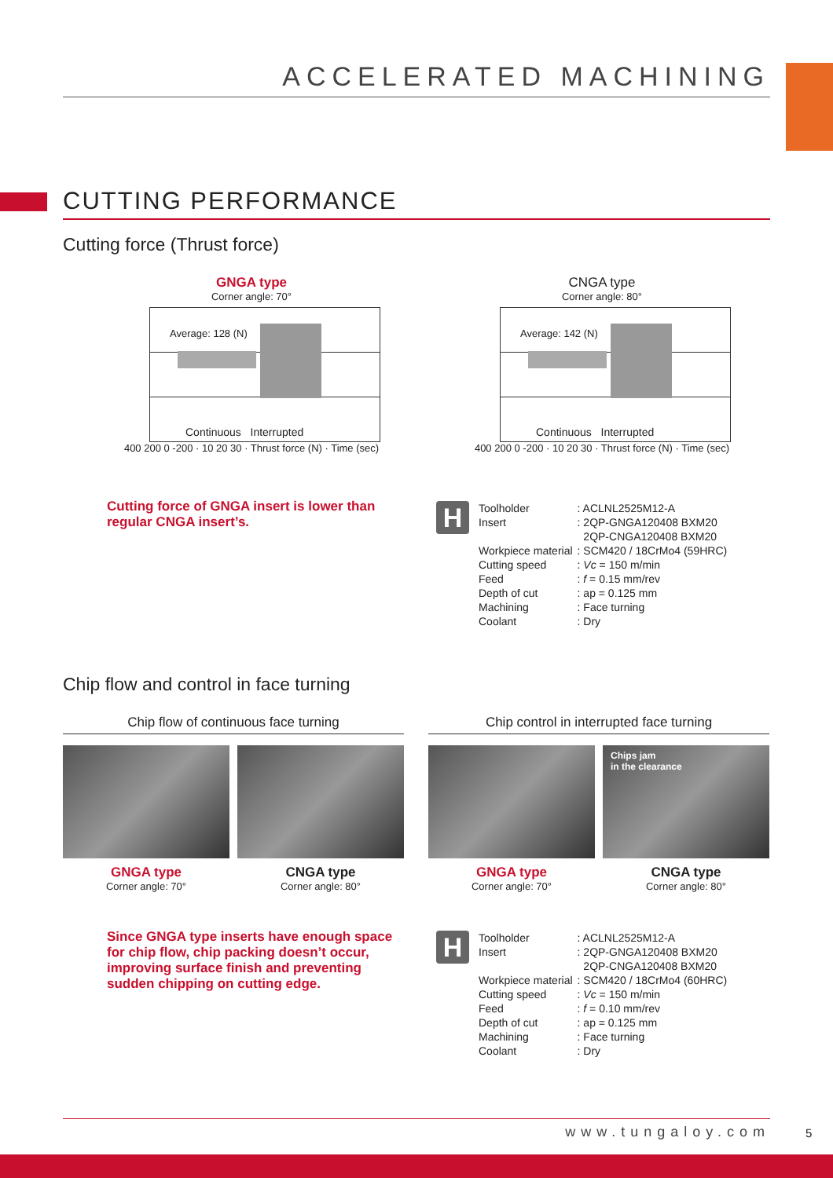ACCELERATED MACHINING
CUTTING PERFORMANCE
Cutting force (Thrust force)
GNGA type
Corner angle: 70°
Average: 128 (N)
Continuous Interrupted
400 200 0 -200 · 10 20 30 · Thrust force (N) · Time (sec)
CNGA type
Corner angle: 80°
Average: 142 (N)
Continuous Interrupted
400 200 0 -200 · 10 20 30 · Thrust force (N) · Time (sec)
Cutting force of GNGA insert is lower than regular CNGA insert’s.
H
| Toolholder | : ACLNL2525M12-A |
| Insert | : 2QP-GNGA120408 BXM20 2QP-CNGA120408 BXM20 |
| Workpiece material | : SCM420 / 18CrMo4 (59HRC) |
| Cutting speed | : Vc = 150 m/min |
| Feed | : f = 0.15 mm/rev |
| Depth of cut | : ap = 0.125 mm |
| Machining | : Face turning |
| Coolant | : Dry |
Chip flow and control in face turning
Chip flow of continuous face turning Chip control in interrupted face turning
Chips jam
in the clearance
GNGA type
Corner angle: 70°
CNGA type
Corner angle: 80°
GNGA type
Corner angle: 70°
CNGA type
Corner angle: 80°
Since GNGA type inserts have enough space for chip flow, chip packing doesn’t occur, improving surface finish and preventing sudden chipping on cutting edge.
H
| Toolholder | : ACLNL2525M12-A |
| Insert | : 2QP-GNGA120408 BXM20 2QP-CNGA120408 BXM20 |
| Workpiece material | : SCM420 / 18CrMo4 (60HRC) |
| Cutting speed | : Vc = 150 m/min |
| Feed | : f = 0.10 mm/rev |
| Depth of cut | : ap = 0.125 mm |
| Machining | : Face turning |
| Coolant | : Dry |
www.tungaloy.com 5